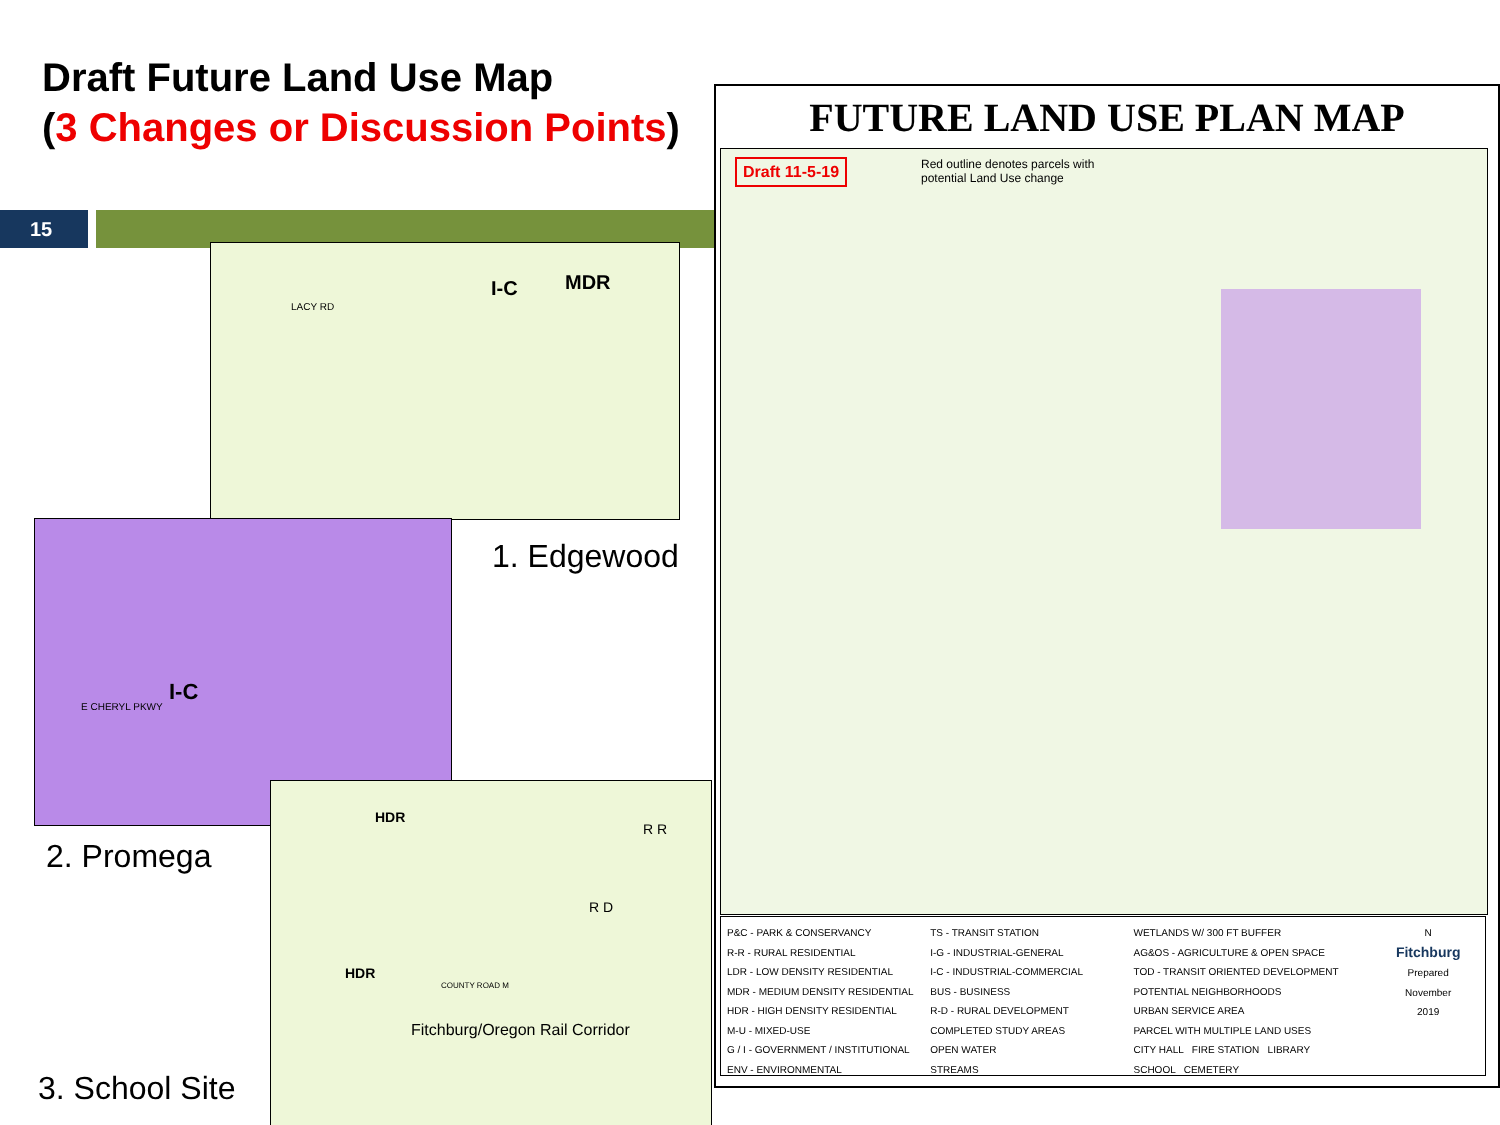Draft Future Land Use Map
(3 Changes or Discussion Points)
15
I-C MDR
LACY RD
1. Edgewood
I-C
E CHERYL PKWY
2. Promega
HDR
R R
R D
HDR
COUNTY ROAD M
Fitchburg/Oregon Rail Corridor
3. School Site
FUTURE LAND USE PLAN MAP
Draft 11-5-19
Red outline denotes parcels with
potential Land Use change
P&C - PARK & CONSERVANCY
R-R - RURAL RESIDENTIAL
LDR - LOW DENSITY RESIDENTIAL
MDR - MEDIUM DENSITY RESIDENTIAL
HDR - HIGH DENSITY RESIDENTIAL
M-U - MIXED-USE
G / I - GOVERNMENT / INSTITUTIONAL
ENV - ENVIRONMENTAL
TS - TRANSIT STATION
I-G - INDUSTRIAL-GENERAL
I-C - INDUSTRIAL-COMMERCIAL
BUS - BUSINESS
R-D - RURAL DEVELOPMENT
COMPLETED STUDY AREAS
OPEN WATER
STREAMS
WETLANDS W/ 300 FT BUFFER
AG&OS - AGRICULTURE & OPEN SPACE
TOD - TRANSIT ORIENTED DEVELOPMENT
POTENTIAL NEIGHBORHOODS
URBAN SERVICE AREA
PARCEL WITH MULTIPLE LAND USES
CITY HALL FIRE STATION LIBRARY
SCHOOL CEMETERY
N
Fitchburg
Prepared
November
2019